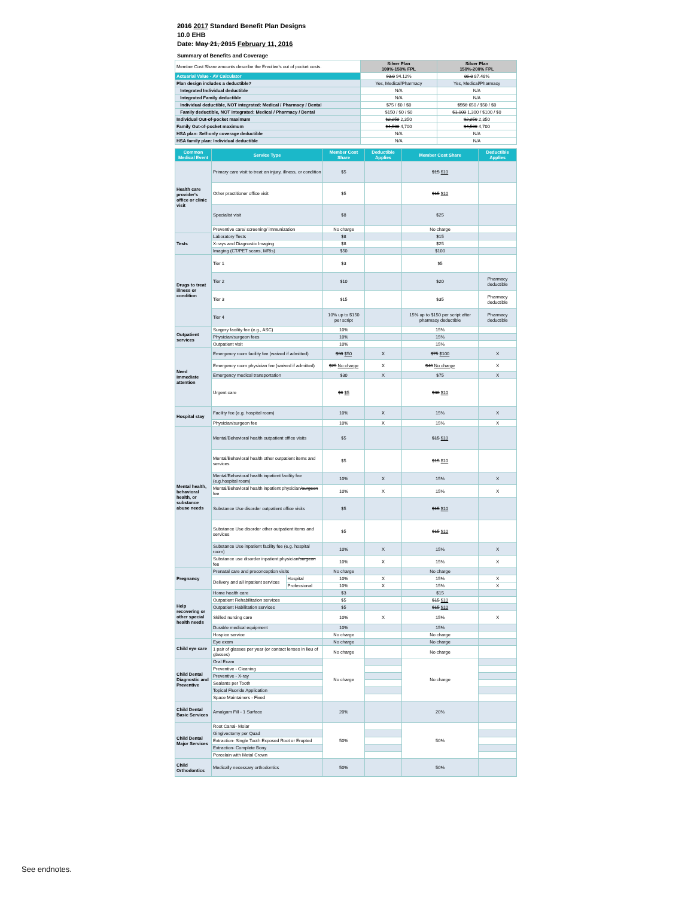2016 2017 Standard Benefit Plan Designs
10.0 EHB
Date: May 21, 2015 February 11, 2016
Summary of Benefits and Coverage
| Member Cost Share amounts describe the Enrollee's out of pocket costs. | Silver Plan 100%-150% FPL | Silver Plan 150%-200% FPL |
| Actuarial Value - AV Calculator | 93.8 94.12% | 86.8 87.48% |
| Plan design includes a deductible? | Yes, Medical/Pharmacy | Yes, Medical/Pharmacy |
| Integrated Individual deductible | N/A | N/A |
| Integrated Family deductible | N/A | N/A |
| Individual deductible, NOT integrated: Medical / Pharmacy / Dental | $75 / $0 / $0 | $550 650 / $50 / $0 |
| Family deductible, NOT integrated: Medical / Pharmacy / Dental | $150 / $0 / $0 | $1,100 1,300 / $100 / $0 |
| Individual Out-of-pocket maximum | $2,250 2,350 | $2,250 2,350 |
| Family Out-of-pocket maximum | $4,500 4,700 | $4,500 4,700 |
| HSA plan: Self-only coverage deductible | N/A | N/A |
| HSA family plan: Individual deductible | N/A | N/A |
| Common Medical Event | Service Type | | Member Cost Share | Deductible Applies | Member Cost Share | Deductible Applies |
| --- | --- | --- | --- | --- | --- | --- |
| Health care provider's office or clinic visit | Primary care visit to treat an injury, illness, or condition | | $5 | | $15 $10 | |
| | Other practitioner office visit | | $5 | | $15 $10 | |
| | Specialist visit | | $8 | | $25 | |
| | Preventive care/ screening/ immunization | | No charge | | No charge | |
| Tests | Laboratory Tests | | $8 | | $15 | |
| | X-rays and Diagnostic Imaging | | $8 | | $25 | |
| | Imaging (CT/PET scans, MRIs) | | $50 | | $100 | |
| Drugs to treat illness or condition | Tier 1 | | $3 | | $5 | |
| | Tier 2 | | $10 | | $20 | Pharmacy deductible |
| | Tier 3 | | $15 | | $35 | Pharmacy deductible |
| | Tier 4 | | 10% up to $150 per script | | 15% up to $150 per script after pharmacy deductible | Pharmacy deductible |
| Outpatient services | Surgery facility fee (e.g., ASC) | | 10% | | 15% | |
| | Physician/surgeon fees | | 10% | | 15% | |
| | Outpatient visit | | 10% | | 15% | |
| Need immediate attention | Emergency room facility fee (waived if admitted) | | $30 $50 | X | $75 $100 | X |
| | Emergency room physician fee (waived if admitted) | | $25 No charge | X | $40 No charge | X |
| | Emergency medical transportation | | $30 | X | $75 | X |
| | Urgent care | | $6 $5 | | $30 $10 | |
| Hospital stay | Facility fee (e.g. hospital room) | | 10% | X | 15% | X |
| | Physician/surgeon fee | | 10% | X | 15% | X |
| Mental health, behavioral health, or substance abuse needs | Mental/Behavioral health outpatient office visits | | $5 | | $15 $10 | |
| | Mental/Behavioral health other outpatient items and services | | $5 | | $15 $10 | |
| | Mental/Behavioral health inpatient facility fee (e.g.hospital room) | | 10% | X | 15% | X |
| | Mental/Behavioral health inpatient physician /surgeon fee | | 10% | X | 15% | X |
| | Substance Use disorder outpatient office visits | | $5 | | $15 $10 | |
| | Substance Use disorder other outpatient items and services | | $5 | | $15 $10 | |
| | Substance Use inpatient facility fee (e.g. hospital room) | | 10% | X | 15% | X |
| | Substance use disorder inpatient physician /surgeon fee | | 10% | X | 15% | X |
| Pregnancy | Prenatal care and preconception visits | | No charge | | No charge | |
| | Delivery and all inpatient services | Hospital | 10% | X | 15% | X |
| | | Professional | 10% | X | 15% | X |
| Help recovering or other special health needs | Home health care | | $3 | | $15 | |
| | Outpatient Rehabilitation services | | $5 | | $15 $10 | |
| | Outpatient Habilitation services | | $5 | | $15 $10 | |
| | Skilled nursing care | | 10% | X | 15% | X |
| | Durable medical equipment | | 10% | | 15% | |
| | Hospice service | | No charge | | No charge | |
| Child eye care | Eye exam | | No charge | | No charge | |
| | 1 pair of glasses per year (or contact lenses in lieu of glasses) | | No charge | | No charge | |
| Child Dental Diagnostic and Preventive | Oral Exam | | No charge | | No charge | |
| | Preventive - Cleaning | | | | | |
| | Preventive - X-ray | | | | | |
| | Sealants per Tooth | | | | | |
| | Topical Fluoride Application | | | | | |
| | Space Maintainers - Fixed | | | | | |
| Child Dental Basic Services | Amalgam Fill - 1 Surface | | 20% | | 20% | |
| Child Dental Major Services | Root Canal- Molar | | 50% | | 50% | |
| | Gingivectomy per Quad | | | | | |
| | Extraction- Single Tooth Exposed Root or Erupted | | | | | |
| | Extraction- Complete Bony | | | | | |
| | Porcelain with Metal Crown | | | | | |
| Child Orthodontics | Medically necessary orthodontics | | 50% | | 50% | |
See endnotes.